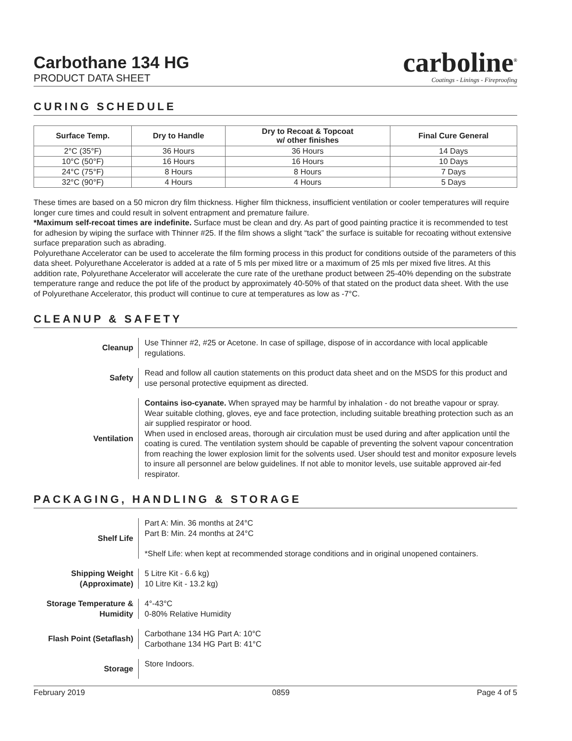Carbothane 134 HG
PRODUCT DATA SHEET
carboline<sup>®</sup>
Coatings - Linings - Fireproofing
CURING SCHEDULE
| Surface Temp. | Dry to Handle | Dry to Recoat & Topcoat w/ other finishes | Final Cure General |
| --- | --- | --- | --- |
| 2°C (35°F) | 36 Hours | 36 Hours | 14 Days |
| 10°C (50°F) | 16 Hours | 16 Hours | 10 Days |
| 24°C (75°F) | 8 Hours | 8 Hours | 7 Days |
| 32°C (90°F) | 4 Hours | 4 Hours | 5 Days |
These times are based on a 50 micron dry film thickness. Higher film thickness, insufficient ventilation or cooler temperatures will require longer cure times and could result in solvent entrapment and premature failure.
*Maximum self-recoat times are indefinite. Surface must be clean and dry. As part of good painting practice it is recommended to test for adhesion by wiping the surface with Thinner #25. If the film shows a slight “tack” the surface is suitable for recoating without extensive surface preparation such as abrading.
Polyurethane Accelerator can be used to accelerate the film forming process in this product for conditions outside of the parameters of this data sheet. Polyurethane Accelerator is added at a rate of 5 mls per mixed litre or a maximum of 25 mls per mixed five litres. At this addition rate, Polyurethane Accelerator will accelerate the cure rate of the urethane product between 25-40% depending on the substrate temperature range and reduce the pot life of the product by approximately 40-50% of that stated on the product data sheet. With the use of Polyurethane Accelerator, this product will continue to cure at temperatures as low as -7°C.
CLEANUP & SAFETY
Cleanup Use Thinner #2, #25 or Acetone. In case of spillage, dispose of in accordance with local applicable regulations.
Safety Read and follow all caution statements on this product data sheet and on the MSDS for this product and use personal protective equipment as directed.
Ventilation Contains iso-cyanate. When sprayed may be harmful by inhalation - do not breathe vapour or spray. Wear suitable clothing, gloves, eye and face protection, including suitable breathing protection such as an air supplied respirator or hood.
When used in enclosed areas, thorough air circulation must be used during and after application until the coating is cured. The ventilation system should be capable of preventing the solvent vapour concentration from reaching the lower explosion limit for the solvents used. User should test and monitor exposure levels to insure all personnel are below guidelines. If not able to monitor levels, use suitable approved air-fed respirator.
PACKAGING, HANDLING & STORAGE
Shelf Life Part A: Min. 36 months at 24°C
Part B: Min. 24 months at 24°C
*Shelf Life: when kept at recommended storage conditions and in original unopened containers.
Shipping Weight
(Approximate)
5 Litre Kit - 6.6 kg)
10 Litre Kit - 13.2 kg)
Storage Temperature &
Humidity
4°-43°C
0-80% Relative Humidity
Flash Point (Setaflash)
Carbothane 134 HG Part A: 10°C
Carbothane 134 HG Part B: 41°C
Storage
Store Indoors.
February 2019 0859 Page 4 of 5